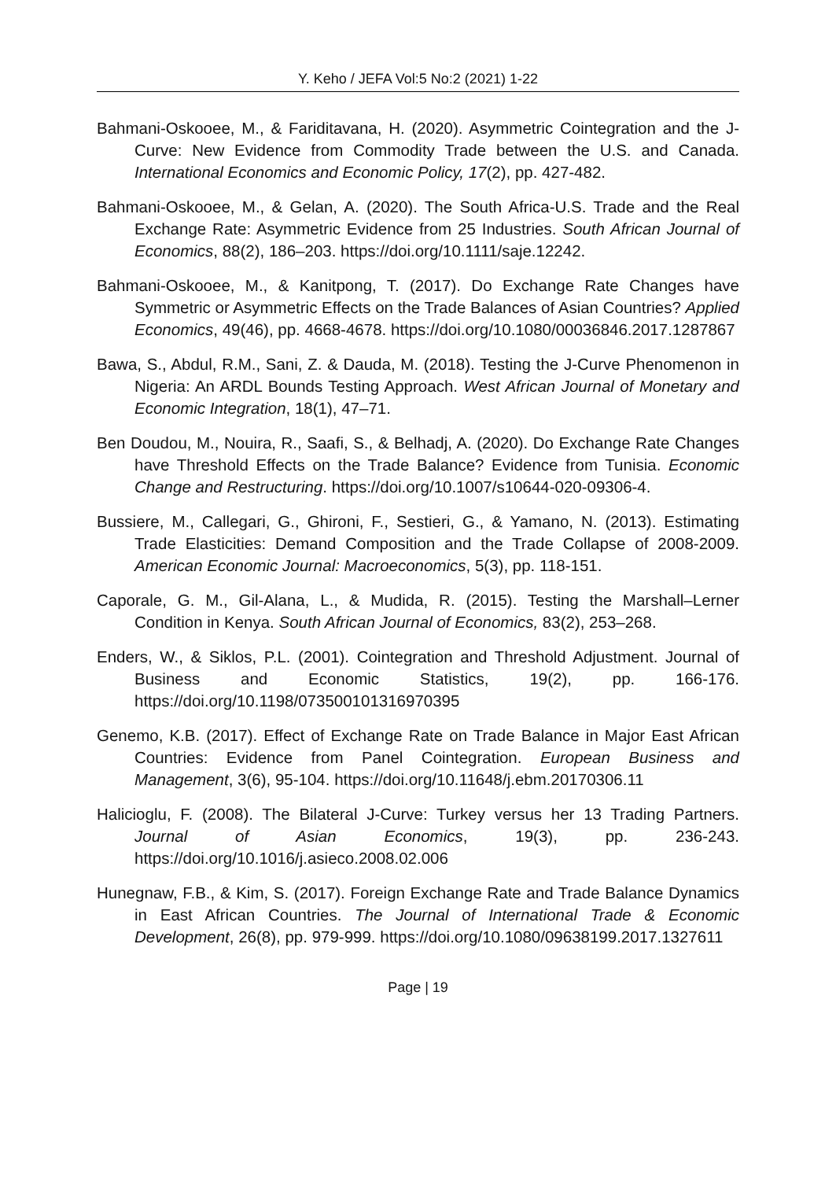Y. Keho / JEFA Vol:5 No:2 (2021) 1-22
Bahmani-Oskooee, M., & Fariditavana, H. (2020). Asymmetric Cointegration and the J-Curve: New Evidence from Commodity Trade between the U.S. and Canada. International Economics and Economic Policy, 17(2), pp. 427-482.
Bahmani-Oskooee, M., & Gelan, A. (2020). The South Africa-U.S. Trade and the Real Exchange Rate: Asymmetric Evidence from 25 Industries. South African Journal of Economics, 88(2), 186–203. https://doi.org/10.1111/saje.12242.
Bahmani-Oskooee, M., & Kanitpong, T. (2017). Do Exchange Rate Changes have Symmetric or Asymmetric Effects on the Trade Balances of Asian Countries? Applied Economics, 49(46), pp. 4668-4678. https://doi.org/10.1080/00036846.2017.1287867
Bawa, S., Abdul, R.M., Sani, Z. & Dauda, M. (2018). Testing the J-Curve Phenomenon in Nigeria: An ARDL Bounds Testing Approach. West African Journal of Monetary and Economic Integration, 18(1), 47–71.
Ben Doudou, M., Nouira, R., Saafi, S., & Belhadj, A. (2020). Do Exchange Rate Changes have Threshold Effects on the Trade Balance? Evidence from Tunisia. Economic Change and Restructuring. https://doi.org/10.1007/s10644-020-09306-4.
Bussiere, M., Callegari, G., Ghironi, F., Sestieri, G., & Yamano, N. (2013). Estimating Trade Elasticities: Demand Composition and the Trade Collapse of 2008-2009. American Economic Journal: Macroeconomics, 5(3), pp. 118-151.
Caporale, G. M., Gil-Alana, L., & Mudida, R. (2015). Testing the Marshall–Lerner Condition in Kenya. South African Journal of Economics, 83(2), 253–268.
Enders, W., & Siklos, P.L. (2001). Cointegration and Threshold Adjustment. Journal of Business and Economic Statistics, 19(2), pp. 166-176. https://doi.org/10.1198/073500101316970395
Genemo, K.B. (2017). Effect of Exchange Rate on Trade Balance in Major East African Countries: Evidence from Panel Cointegration. European Business and Management, 3(6), 95-104. https://doi.org/10.11648/j.ebm.20170306.11
Halicioglu, F. (2008). The Bilateral J-Curve: Turkey versus her 13 Trading Partners. Journal of Asian Economics, 19(3), pp. 236-243. https://doi.org/10.1016/j.asieco.2008.02.006
Hunegnaw, F.B., & Kim, S. (2017). Foreign Exchange Rate and Trade Balance Dynamics in East African Countries. The Journal of International Trade & Economic Development, 26(8), pp. 979-999. https://doi.org/10.1080/09638199.2017.1327611
Page | 19